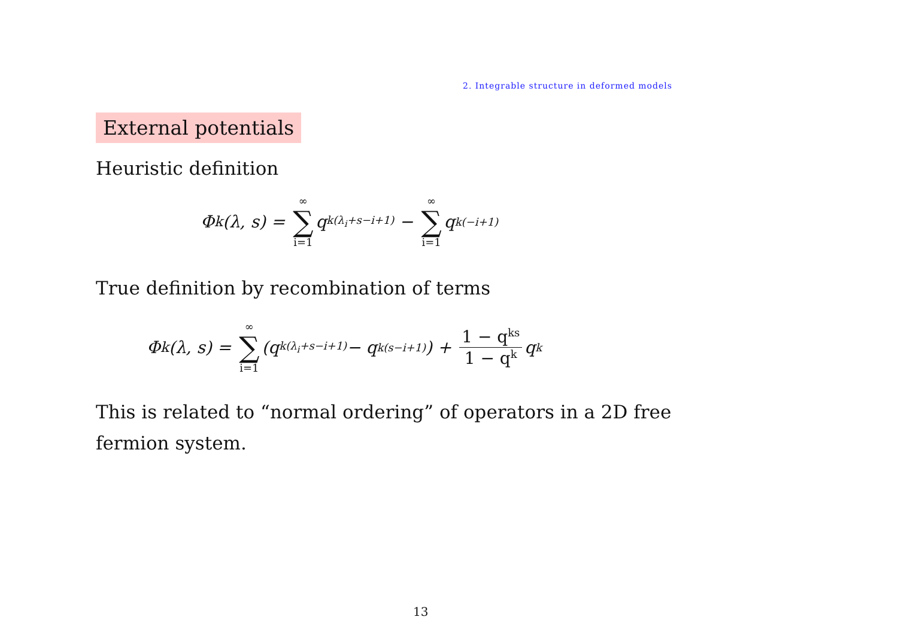2. Integrable structure in deformed models
External potentials
Heuristic definition
Φ<sub>k</sub>(λ, s) = ∞ ∑ i=1 q<sup>k(λ<sub>i</sub>+s−i+1)</sup> − ∞ ∑ i=1 q<sup>k(−i+1)</sup>
True definition by recombination of terms
Φ<sub>k</sub>(λ, s) = ∞ ∑ i=1 (q<sup>k(λ<sub>i</sub>+s−i+1)</sup> − q<sup>k(s−i+1)</sup>) + 1 − q<sup>ks</sup> 1 − q<sup>k</sup> q<sup>k</sup>
This is related to “normal ordering” of operators in a 2D free fermion system.
13